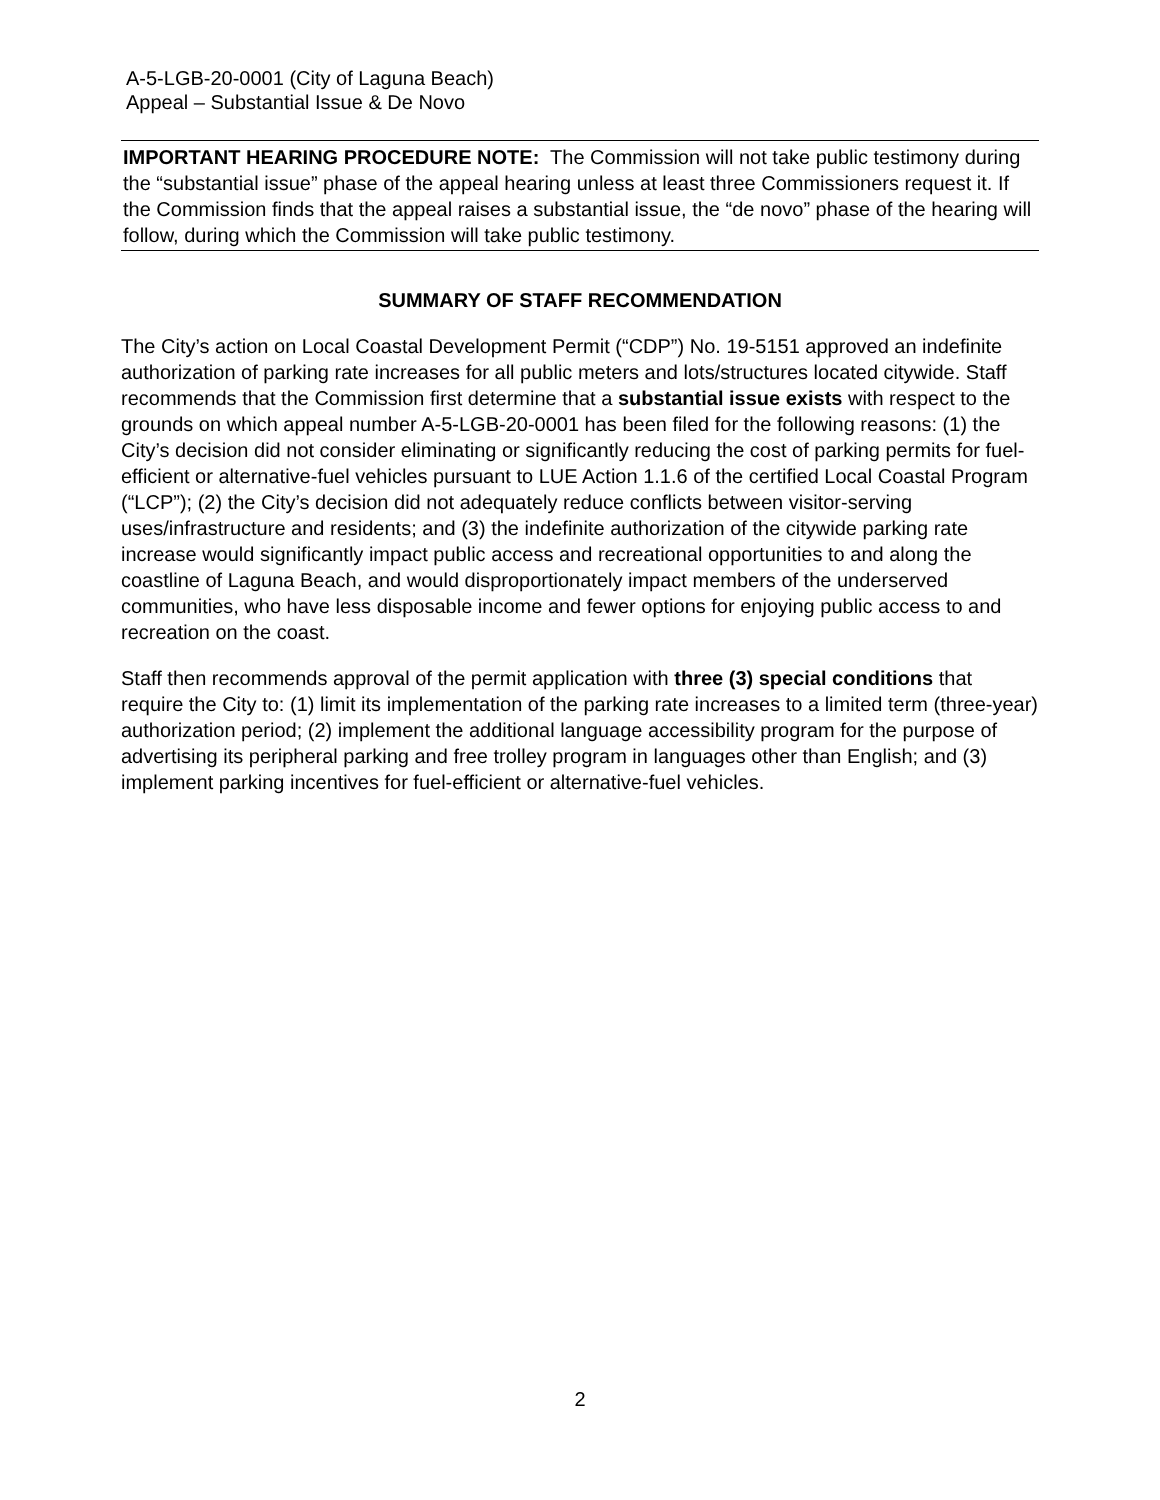A-5-LGB-20-0001 (City of Laguna Beach)
Appeal – Substantial Issue & De Novo
IMPORTANT HEARING PROCEDURE NOTE: The Commission will not take public testimony during the “substantial issue” phase of the appeal hearing unless at least three Commissioners request it. If the Commission finds that the appeal raises a substantial issue, the “de novo” phase of the hearing will follow, during which the Commission will take public testimony.
SUMMARY OF STAFF RECOMMENDATION
The City’s action on Local Coastal Development Permit (“CDP”) No. 19-5151 approved an indefinite authorization of parking rate increases for all public meters and lots/structures located citywide. Staff recommends that the Commission first determine that a substantial issue exists with respect to the grounds on which appeal number A-5-LGB-20-0001 has been filed for the following reasons: (1) the City’s decision did not consider eliminating or significantly reducing the cost of parking permits for fuel-efficient or alternative-fuel vehicles pursuant to LUE Action 1.1.6 of the certified Local Coastal Program (“LCP”); (2) the City’s decision did not adequately reduce conflicts between visitor-serving uses/infrastructure and residents; and (3) the indefinite authorization of the citywide parking rate increase would significantly impact public access and recreational opportunities to and along the coastline of Laguna Beach, and would disproportionately impact members of the underserved communities, who have less disposable income and fewer options for enjoying public access to and recreation on the coast.
Staff then recommends approval of the permit application with three (3) special conditions that require the City to: (1) limit its implementation of the parking rate increases to a limited term (three-year) authorization period; (2) implement the additional language accessibility program for the purpose of advertising its peripheral parking and free trolley program in languages other than English; and (3) implement parking incentives for fuel-efficient or alternative-fuel vehicles.
2